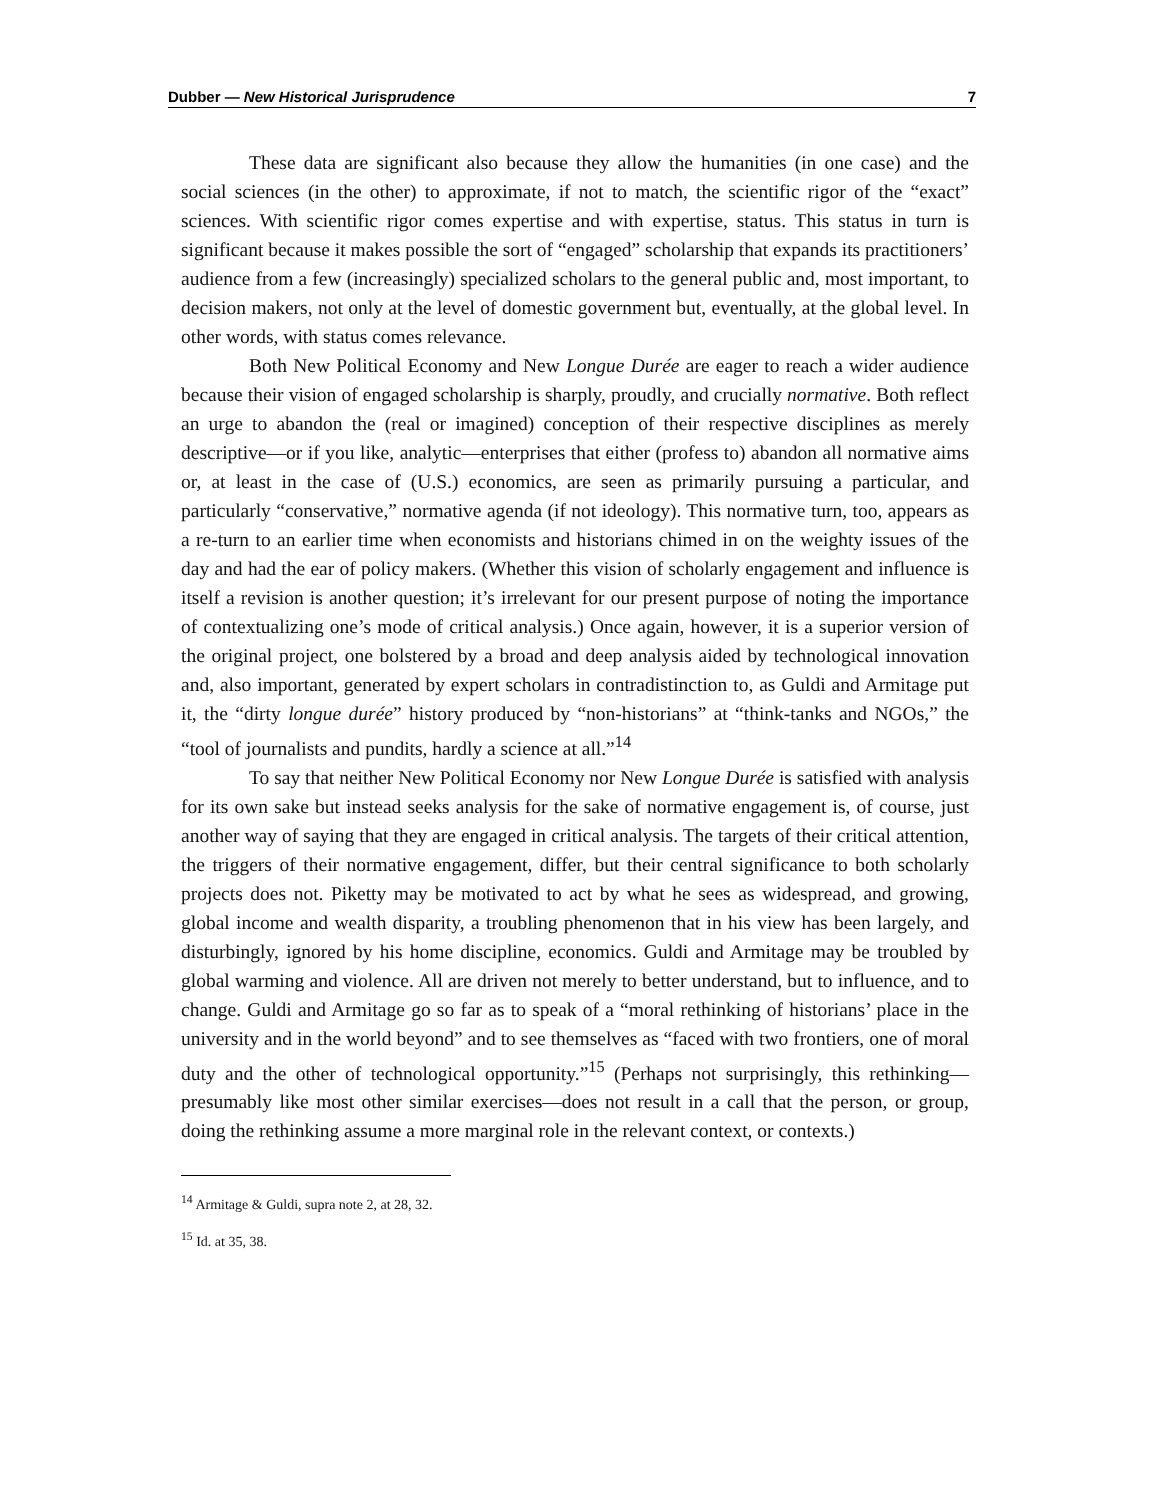Dubber — New Historical Jurisprudence 7
These data are significant also because they allow the humanities (in one case) and the social sciences (in the other) to approximate, if not to match, the scientific rigor of the “exact” sciences. With scientific rigor comes expertise and with expertise, status. This status in turn is significant because it makes possible the sort of “engaged” scholarship that expands its practitioners’ audience from a few (increasingly) specialized scholars to the general public and, most important, to decision makers, not only at the level of domestic government but, eventually, at the global level. In other words, with status comes relevance.
Both New Political Economy and New Longue Durée are eager to reach a wider audience because their vision of engaged scholarship is sharply, proudly, and crucially normative. Both reflect an urge to abandon the (real or imagined) conception of their respective disciplines as merely descriptive—or if you like, analytic—enterprises that either (profess to) abandon all normative aims or, at least in the case of (U.S.) economics, are seen as primarily pursuing a particular, and particularly “conservative,” normative agenda (if not ideology). This normative turn, too, appears as a re-turn to an earlier time when economists and historians chimed in on the weighty issues of the day and had the ear of policy makers. (Whether this vision of scholarly engagement and influence is itself a revision is another question; it’s irrelevant for our present purpose of noting the importance of contextualizing one’s mode of critical analysis.) Once again, however, it is a superior version of the original project, one bolstered by a broad and deep analysis aided by technological innovation and, also important, generated by expert scholars in contradistinction to, as Guldi and Armitage put it, the “dirty longue durée” history produced by “non-historians” at “think-tanks and NGOs,” the “tool of journalists and pundits, hardly a science at all.”<sup>14</sup>
To say that neither New Political Economy nor New Longue Durée is satisfied with analysis for its own sake but instead seeks analysis for the sake of normative engagement is, of course, just another way of saying that they are engaged in critical analysis. The targets of their critical attention, the triggers of their normative engagement, differ, but their central significance to both scholarly projects does not. Piketty may be motivated to act by what he sees as widespread, and growing, global income and wealth disparity, a troubling phenomenon that in his view has been largely, and disturbingly, ignored by his home discipline, economics. Guldi and Armitage may be troubled by global warming and violence. All are driven not merely to better understand, but to influence, and to change. Guldi and Armitage go so far as to speak of a “moral rethinking of historians’ place in the university and in the world beyond” and to see themselves as “faced with two frontiers, one of moral duty and the other of technological opportunity.”<sup>15</sup> (Perhaps not surprisingly, this rethinking—presumably like most other similar exercises—does not result in a call that the person, or group, doing the rethinking assume a more marginal role in the relevant context, or contexts.)
<sup>14</sup> Armitage & Guldi, supra note 2, at 28, 32.
<sup>15</sup> Id. at 35, 38.